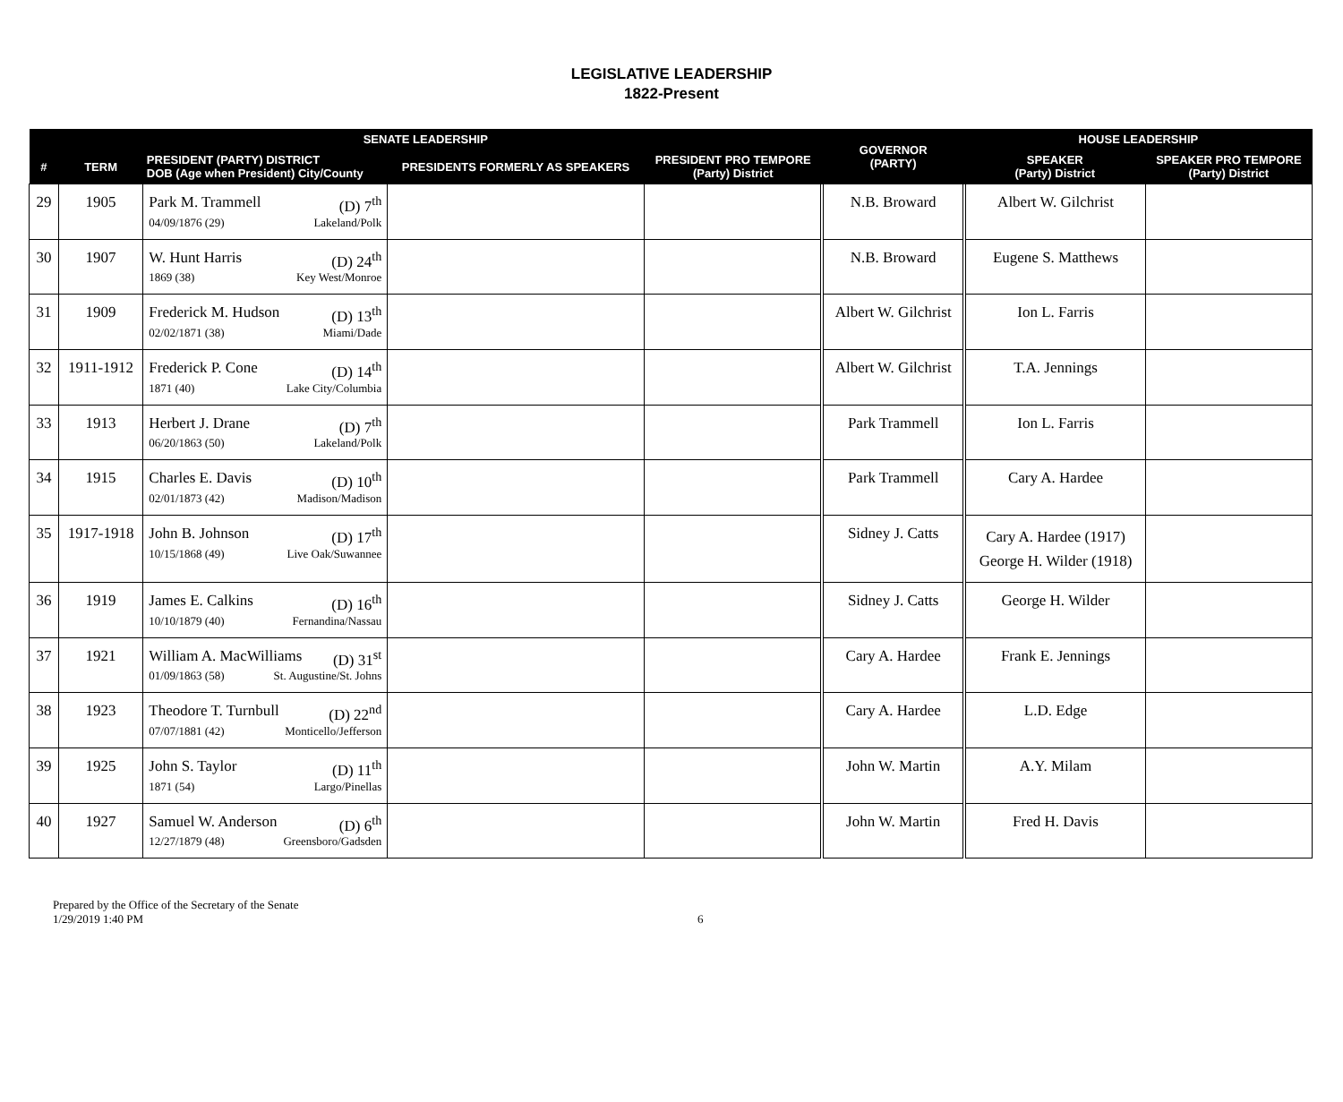LEGISLATIVE LEADERSHIP
1822-Present
| SENATE LEADERSHIP | | | | | GOVERNOR (PARTY) | HOUSE LEADERSHIP | |
| --- | --- | --- | --- | --- | --- | --- | --- |
| # | TERM | PRESIDENT (PARTY) DISTRICT DOB (Age when President) City/County | PRESIDENTS FORMERLY AS SPEAKERS | PRESIDENT PRO TEMPORE (Party) District | | SPEAKER (Party) District | SPEAKER PRO TEMPORE (Party) District |
| 29 | 1905 | Park M. Trammell (D) 7<sup>th</sup> 04/09/1876 (29) Lakeland/Polk | | | N.B. Broward | Albert W. Gilchrist | |
| 30 | 1907 | W. Hunt Harris (D) 24<sup>th</sup> 1869 (38) Key West/Monroe | | | N.B. Broward | Eugene S. Matthews | |
| 31 | 1909 | Frederick M. Hudson (D) 13<sup>th</sup> 02/02/1871 (38) Miami/Dade | | | Albert W. Gilchrist | Ion L. Farris | |
| 32 | 1911-1912 | Frederick P. Cone (D) 14<sup>th</sup> 1871 (40) Lake City/Columbia | | | Albert W. Gilchrist | T.A. Jennings | |
| 33 | 1913 | Herbert J. Drane (D) 7<sup>th</sup> 06/20/1863 (50) Lakeland/Polk | | | Park Trammell | Ion L. Farris | |
| 34 | 1915 | Charles E. Davis (D) 10<sup>th</sup> 02/01/1873 (42) Madison/Madison | | | Park Trammell | Cary A. Hardee | |
| 35 | 1917-1918 | John B. Johnson (D) 17<sup>th</sup> 10/15/1868 (49) Live Oak/Suwannee | | | Sidney J. Catts | Cary A. Hardee (1917) George H. Wilder (1918) | |
| 36 | 1919 | James E. Calkins (D) 16<sup>th</sup> 10/10/1879 (40) Fernandina/Nassau | | | Sidney J. Catts | George H. Wilder | |
| 37 | 1921 | William A. MacWilliams (D) 31<sup>st</sup> 01/09/1863 (58) St. Augustine/St. Johns | | | Cary A. Hardee | Frank E. Jennings | |
| 38 | 1923 | Theodore T. Turnbull (D) 22<sup>nd</sup> 07/07/1881 (42) Monticello/Jefferson | | | Cary A. Hardee | L.D. Edge | |
| 39 | 1925 | John S. Taylor (D) 11<sup>th</sup> 1871 (54) Largo/Pinellas | | | John W. Martin | A.Y. Milam | |
| 40 | 1927 | Samuel W. Anderson (D) 6<sup>th</sup> 12/27/1879 (48) Greensboro/Gadsden | | | John W. Martin | Fred H. Davis | |
Prepared by the Office of the Secretary of the Senate
1/29/2019 1:40 PM
6